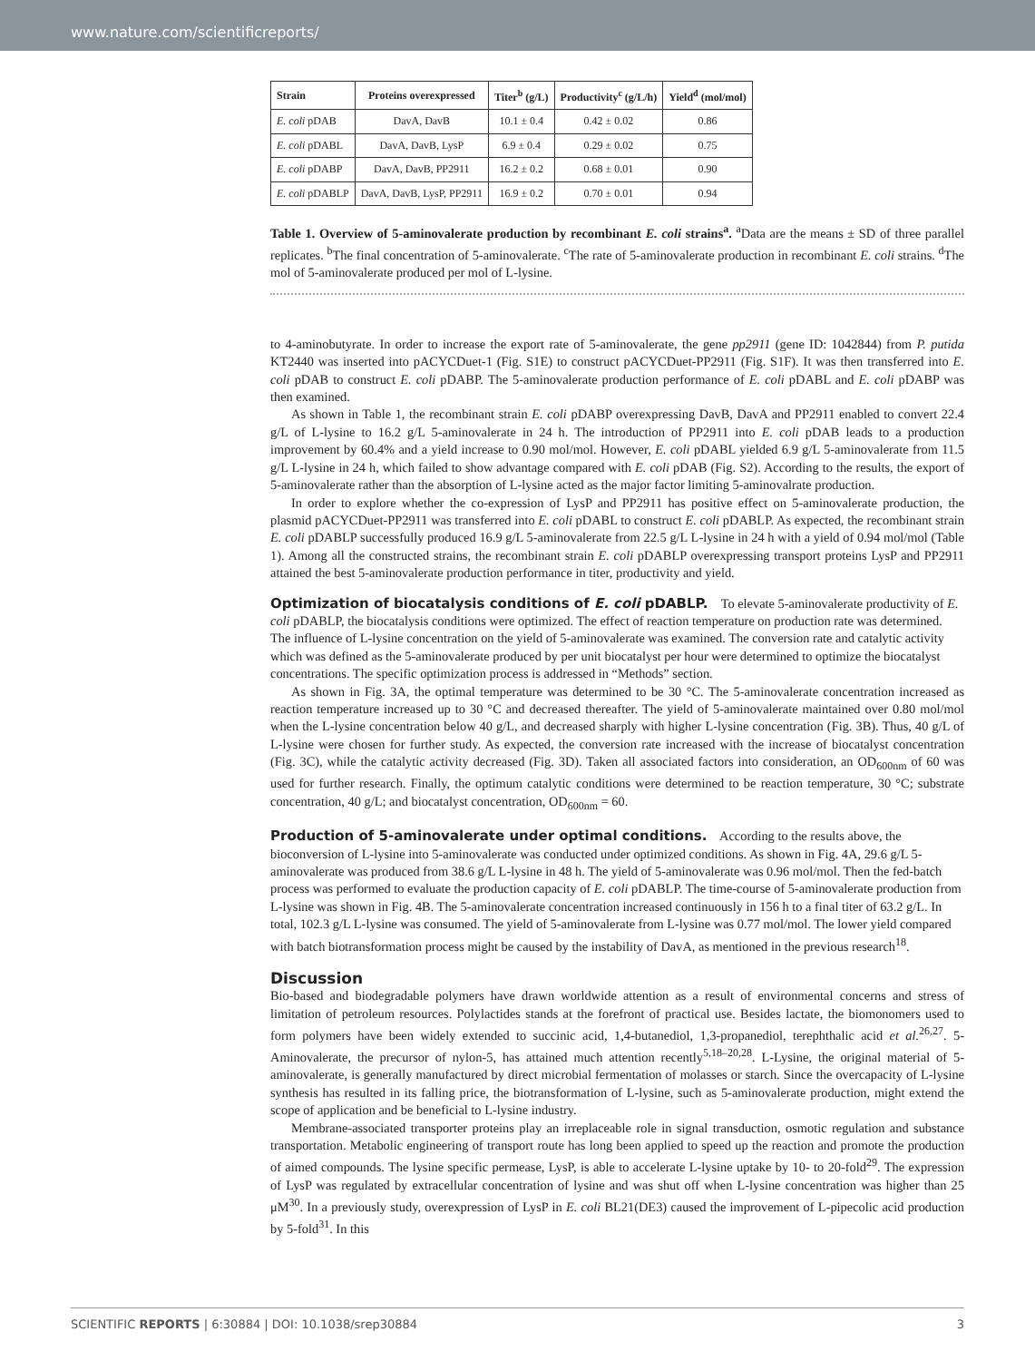www.nature.com/scientificreports/
| Strain | Proteins overexpressed | Titer<sup>b</sup> (g/L) | Productivity<sup>c</sup> (g/L/h) | Yield<sup>d</sup> (mol/mol) |
| --- | --- | --- | --- | --- |
| E. coli pDAB | DavA, DavB | 10.1 ± 0.4 | 0.42 ± 0.02 | 0.86 |
| E. coli pDABL | DavA, DavB, LysP | 6.9 ± 0.4 | 0.29 ± 0.02 | 0.75 |
| E. coli pDABP | DavA, DavB, PP2911 | 16.2 ± 0.2 | 0.68 ± 0.01 | 0.90 |
| E. coli pDABLP | DavA, DavB, LysP, PP2911 | 16.9 ± 0.2 | 0.70 ± 0.01 | 0.94 |
Table 1. Overview of 5-aminovalerate production by recombinant E. coli strains<sup>a</sup>. <sup>a</sup>Data are the means ± SD of three parallel replicates. <sup>b</sup>The final concentration of 5-aminovalerate. <sup>c</sup>The rate of 5-aminovalerate production in recombinant E. coli strains. <sup>d</sup>The mol of 5-aminovalerate produced per mol of L-lysine.
to 4-aminobutyrate. In order to increase the export rate of 5-aminovalerate, the gene pp2911 (gene ID: 1042844) from P. putida KT2440 was inserted into pACYCDuet-1 (Fig. S1E) to construct pACYCDuet-PP2911 (Fig. S1F). It was then transferred into E. coli pDAB to construct E. coli pDABP. The 5-aminovalerate production performance of E. coli pDABL and E. coli pDABP was then examined.
As shown in Table 1, the recombinant strain E. coli pDABP overexpressing DavB, DavA and PP2911 enabled to convert 22.4 g/L of L-lysine to 16.2 g/L 5-aminovalerate in 24 h. The introduction of PP2911 into E. coli pDAB leads to a production improvement by 60.4% and a yield increase to 0.90 mol/mol. However, E. coli pDABL yielded 6.9 g/L 5-aminovalerate from 11.5 g/L L-lysine in 24 h, which failed to show advantage compared with E. coli pDAB (Fig. S2). According to the results, the export of 5-aminovalerate rather than the absorption of L-lysine acted as the major factor limiting 5-aminovalrate production.
In order to explore whether the co-expression of LysP and PP2911 has positive effect on 5-aminovalerate production, the plasmid pACYCDuet-PP2911 was transferred into E. coli pDABL to construct E. coli pDABLP. As expected, the recombinant strain E. coli pDABLP successfully produced 16.9 g/L 5-aminovalerate from 22.5 g/L L-lysine in 24 h with a yield of 0.94 mol/mol (Table 1). Among all the constructed strains, the recombinant strain E. coli pDABLP overexpressing transport proteins LysP and PP2911 attained the best 5-aminovalerate production performance in titer, productivity and yield.
Optimization of biocatalysis conditions of E. coli pDABLP.
To elevate 5-aminovalerate productivity of E. coli pDABLP, the biocatalysis conditions were optimized. The effect of reaction temperature on production rate was determined. The influence of L-lysine concentration on the yield of 5-aminovalerate was examined. The conversion rate and catalytic activity which was defined as the 5-aminovalerate produced by per unit biocatalyst per hour were determined to optimize the biocatalyst concentrations. The specific optimization process is addressed in “Methods” section.
As shown in Fig. 3A, the optimal temperature was determined to be 30 °C. The 5-aminovalerate concentration increased as reaction temperature increased up to 30 °C and decreased thereafter. The yield of 5-aminovalerate maintained over 0.80 mol/mol when the L-lysine concentration below 40 g/L, and decreased sharply with higher L-lysine concentration (Fig. 3B). Thus, 40 g/L of L-lysine were chosen for further study. As expected, the conversion rate increased with the increase of biocatalyst concentration (Fig. 3C), while the catalytic activity decreased (Fig. 3D). Taken all associated factors into consideration, an OD<sub>600nm</sub> of 60 was used for further research. Finally, the optimum catalytic conditions were determined to be reaction temperature, 30 °C; substrate concentration, 40 g/L; and biocatalyst concentration, OD<sub>600nm</sub> = 60.
Production of 5-aminovalerate under optimal conditions.
According to the results above, the bioconversion of L-lysine into 5-aminovalerate was conducted under optimized conditions. As shown in Fig. 4A, 29.6 g/L 5-aminovalerate was produced from 38.6 g/L L-lysine in 48 h. The yield of 5-aminovalerate was 0.96 mol/mol. Then the fed-batch process was performed to evaluate the production capacity of E. coli pDABLP. The time-course of 5-aminovalerate production from L-lysine was shown in Fig. 4B. The 5-aminovalerate concentration increased continuously in 156 h to a final titer of 63.2 g/L. In total, 102.3 g/L L-lysine was consumed. The yield of 5-aminovalerate from L-lysine was 0.77 mol/mol. The lower yield compared with batch biotransformation process might be caused by the instability of DavA, as mentioned in the previous research<sup>18</sup>.
Discussion
Bio-based and biodegradable polymers have drawn worldwide attention as a result of environmental concerns and stress of limitation of petroleum resources. Polylactides stands at the forefront of practical use. Besides lactate, the biomonomers used to form polymers have been widely extended to succinic acid, 1,4-butanediol, 1,3-propanediol, terephthalic acid et al.<sup>26,27</sup>. 5-Aminovalerate, the precursor of nylon-5, has attained much attention recently<sup>5,18–20,28</sup>. L-Lysine, the original material of 5-aminovalerate, is generally manufactured by direct microbial fermentation of molasses or starch. Since the overcapacity of L-lysine synthesis has resulted in its falling price, the biotransformation of L-lysine, such as 5-aminovalerate production, might extend the scope of application and be beneficial to L-lysine industry.
Membrane-associated transporter proteins play an irreplaceable role in signal transduction, osmotic regulation and substance transportation. Metabolic engineering of transport route has long been applied to speed up the reaction and promote the production of aimed compounds. The lysine specific permease, LysP, is able to accelerate L-lysine uptake by 10- to 20-fold<sup>29</sup>. The expression of LysP was regulated by extracellular concentration of lysine and was shut off when L-lysine concentration was higher than 25 μM<sup>30</sup>. In a previously study, overexpression of LysP in E. coli BL21(DE3) caused the improvement of L-pipecolic acid production by 5-fold<sup>31</sup>. In this
SCIENTIFIC REPORTS | 6:30884 | DOI: 10.1038/srep30884 3